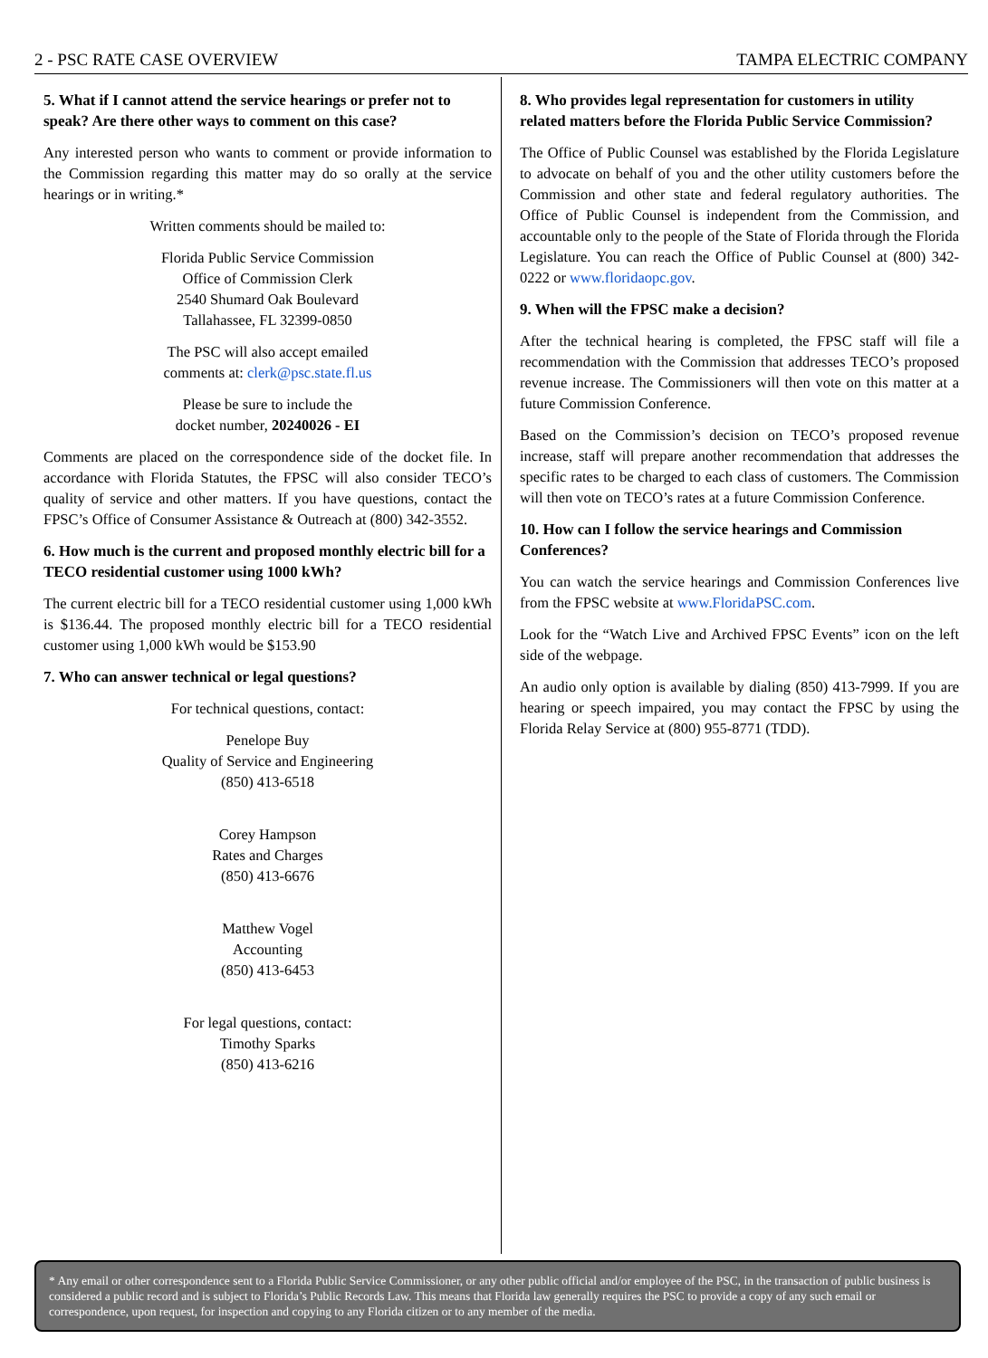2 - PSC RATE CASE OVERVIEW TAMPA ELECTRIC COMPANY
5. What if I cannot attend the service hearings or prefer not to speak? Are there other ways to comment on this case?
Any interested person who wants to comment or provide information to the Commission regarding this matter may do so orally at the service hearings or in writing.*
Written comments should be mailed to:
Florida Public Service Commission
Office of Commission Clerk
2540 Shumard Oak Boulevard
Tallahassee, FL 32399-0850
The PSC will also accept emailed
comments at: clerk@psc.state.fl.us
Please be sure to include the
docket number, 20240026 - EI
Comments are placed on the correspondence side of the docket file. In accordance with Florida Statutes, the FPSC will also consider TECO’s quality of service and other matters. If you have questions, contact the FPSC’s Office of Consumer Assistance & Outreach at (800) 342-3552.
6. How much is the current and proposed monthly electric bill for a TECO residential customer using 1000 kWh?
The current electric bill for a TECO residential customer using 1,000 kWh is $136.44. The proposed monthly electric bill for a TECO residential customer using 1,000 kWh would be $153.90
7. Who can answer technical or legal questions?
For technical questions, contact:
Penelope Buy
Quality of Service and Engineering
(850) 413-6518
Corey Hampson
Rates and Charges
(850) 413-6676
Matthew Vogel
Accounting
(850) 413-6453
For legal questions, contact:
Timothy Sparks
(850) 413-6216
8. Who provides legal representation for customers in utility related matters before the Florida Public Service Commission?
The Office of Public Counsel was established by the Florida Legislature to advocate on behalf of you and the other utility customers before the Commission and other state and federal regulatory authorities. The Office of Public Counsel is independent from the Commission, and accountable only to the people of the State of Florida through the Florida Legislature. You can reach the Office of Public Counsel at (800) 342-0222 or www.floridaopc.gov.
9. When will the FPSC make a decision?
After the technical hearing is completed, the FPSC staff will file a recommendation with the Commission that addresses TECO’s proposed revenue increase. The Commissioners will then vote on this matter at a future Commission Conference.
Based on the Commission’s decision on TECO’s proposed revenue increase, staff will prepare another recommendation that addresses the specific rates to be charged to each class of customers. The Commission will then vote on TECO’s rates at a future Commission Conference.
10. How can I follow the service hearings and Commission Conferences?
You can watch the service hearings and Commission Conferences live from the FPSC website at www.FloridaPSC.com.
Look for the “Watch Live and Archived FPSC Events” icon on the left side of the webpage.
An audio only option is available by dialing (850) 413-7999. If you are hearing or speech impaired, you may contact the FPSC by using the Florida Relay Service at (800) 955-8771 (TDD).
* Any email or other correspondence sent to a Florida Public Service Commissioner, or any other public official and/or employee of the PSC, in the transaction of public business is considered a public record and is subject to Florida’s Public Records Law. This means that Florida law generally requires the PSC to provide a copy of any such email or correspondence, upon request, for inspection and copying to any Florida citizen or to any member of the media.